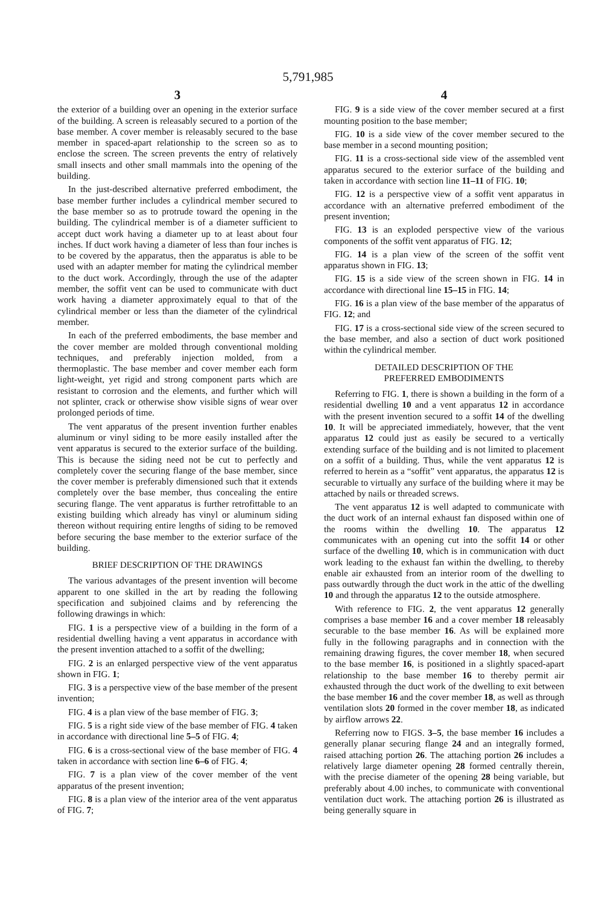5,791,985
3
the exterior of a building over an opening in the exterior surface of the building. A screen is releasably secured to a portion of the base member. A cover member is releasably secured to the base member in spaced-apart relationship to the screen so as to enclose the screen. The screen prevents the entry of relatively small insects and other small mammals into the opening of the building.
In the just-described alternative preferred embodiment, the base member further includes a cylindrical member secured to the base member so as to protrude toward the opening in the building. The cylindrical member is of a diameter sufficient to accept duct work having a diameter up to at least about four inches. If duct work having a diameter of less than four inches is to be covered by the apparatus, then the apparatus is able to be used with an adapter member for mating the cylindrical member to the duct work. Accordingly, through the use of the adapter member, the soffit vent can be used to communicate with duct work having a diameter approximately equal to that of the cylindrical member or less than the diameter of the cylindrical member.
In each of the preferred embodiments, the base member and the cover member are molded through conventional molding techniques, and preferably injection molded, from a thermoplastic. The base member and cover member each form light-weight, yet rigid and strong component parts which are resistant to corrosion and the elements, and further which will not splinter, crack or otherwise show visible signs of wear over prolonged periods of time.
The vent apparatus of the present invention further enables aluminum or vinyl siding to be more easily installed after the vent apparatus is secured to the exterior surface of the building. This is because the siding need not be cut to perfectly and completely cover the securing flange of the base member, since the cover member is preferably dimensioned such that it extends completely over the base member, thus concealing the entire securing flange. The vent apparatus is further retrofittable to an existing building which already has vinyl or aluminum siding thereon without requiring entire lengths of siding to be removed before securing the base member to the exterior surface of the building.
BRIEF DESCRIPTION OF THE DRAWINGS
The various advantages of the present invention will become apparent to one skilled in the art by reading the following specification and subjoined claims and by referencing the following drawings in which:
FIG. 1 is a perspective view of a building in the form of a residential dwelling having a vent apparatus in accordance with the present invention attached to a soffit of the dwelling;
FIG. 2 is an enlarged perspective view of the vent apparatus shown in FIG. 1;
FIG. 3 is a perspective view of the base member of the present invention;
FIG. 4 is a plan view of the base member of FIG. 3;
FIG. 5 is a right side view of the base member of FIG. 4 taken in accordance with directional line 5–5 of FIG. 4;
FIG. 6 is a cross-sectional view of the base member of FIG. 4 taken in accordance with section line 6–6 of FIG. 4;
FIG. 7 is a plan view of the cover member of the vent apparatus of the present invention;
FIG. 8 is a plan view of the interior area of the vent apparatus of FIG. 7;
4
FIG. 9 is a side view of the cover member secured at a first mounting position to the base member;
FIG. 10 is a side view of the cover member secured to the base member in a second mounting position;
FIG. 11 is a cross-sectional side view of the assembled vent apparatus secured to the exterior surface of the building and taken in accordance with section line 11–11 of FIG. 10;
FIG. 12 is a perspective view of a soffit vent apparatus in accordance with an alternative preferred embodiment of the present invention;
FIG. 13 is an exploded perspective view of the various components of the soffit vent apparatus of FIG. 12;
FIG. 14 is a plan view of the screen of the soffit vent apparatus shown in FIG. 13;
FIG. 15 is a side view of the screen shown in FIG. 14 in accordance with directional line 15–15 in FIG. 14;
FIG. 16 is a plan view of the base member of the apparatus of FIG. 12; and
FIG. 17 is a cross-sectional side view of the screen secured to the base member, and also a section of duct work positioned within the cylindrical member.
DETAILED DESCRIPTION OF THE
PREFERRED EMBODIMENTS
Referring to FIG. 1, there is shown a building in the form of a residential dwelling 10 and a vent apparatus 12 in accordance with the present invention secured to a soffit 14 of the dwelling 10. It will be appreciated immediately, however, that the vent apparatus 12 could just as easily be secured to a vertically extending surface of the building and is not limited to placement on a soffit of a building. Thus, while the vent apparatus 12 is referred to herein as a “soffit” vent apparatus, the apparatus 12 is securable to virtually any surface of the building where it may be attached by nails or threaded screws.
The vent apparatus 12 is well adapted to communicate with the duct work of an internal exhaust fan disposed within one of the rooms within the dwelling 10. The apparatus 12 communicates with an opening cut into the soffit 14 or other surface of the dwelling 10, which is in communication with duct work leading to the exhaust fan within the dwelling, to thereby enable air exhausted from an interior room of the dwelling to pass outwardly through the duct work in the attic of the dwelling 10 and through the apparatus 12 to the outside atmosphere.
With reference to FIG. 2, the vent apparatus 12 generally comprises a base member 16 and a cover member 18 releasably securable to the base member 16. As will be explained more fully in the following paragraphs and in connection with the remaining drawing figures, the cover member 18, when secured to the base member 16, is positioned in a slightly spaced-apart relationship to the base member 16 to thereby permit air exhausted through the duct work of the dwelling to exit between the base member 16 and the cover member 18, as well as through ventilation slots 20 formed in the cover member 18, as indicated by airflow arrows 22.
Referring now to FIGS. 3–5, the base member 16 includes a generally planar securing flange 24 and an integrally formed, raised attaching portion 26. The attaching portion 26 includes a relatively large diameter opening 28 formed centrally therein, with the precise diameter of the opening 28 being variable, but preferably about 4.00 inches, to communicate with conventional ventilation duct work. The attaching portion 26 is illustrated as being generally square in